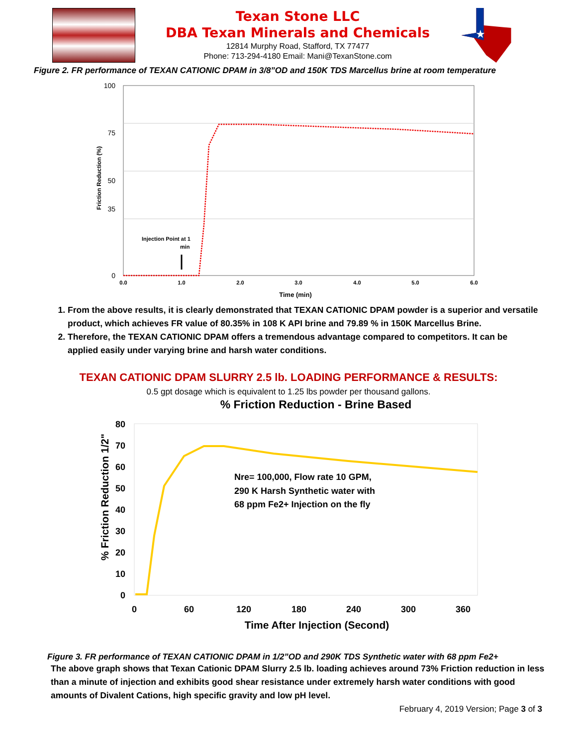Texan Stone LLC
DBA Texan Minerals and Chemicals
12814 Murphy Road, Stafford, TX 77477
Phone: 713-294-4180 Email: Mani@TexanStone.com
★
Figure 2. FR performance of TEXAN CATIONIC DPAM in 3/8”OD and 150K TDS Marcellus brine at room temperature
100
50
0
35
75
Friction Reduction (%)
Injection Point at 1
min
0.0
1.0
2.0
3.0
4.0
5.0
6.0
Time (min)
1. From the above results, it is clearly demonstrated that TEXAN CATIONIC DPAM powder is a superior and versatile product, which achieves FR value of 80.35% in 108 K API brine and 79.89 % in 150K Marcellus Brine.
2. Therefore, the TEXAN CATIONIC DPAM offers a tremendous advantage compared to competitors. It can be applied easily under varying brine and harsh water conditions.
TEXAN CATIONIC DPAM SLURRY 2.5 lb. LOADING PERFORMANCE & RESULTS:
0.5 gpt dosage which is equivalent to 1.25 lbs powder per thousand gallons.
% Friction Reduction - Brine Based
80
70
60
50
40
30
20
10
0
% Friction Reduction 1/2"
Nre= 100,000, Flow rate 10 GPM,
290 K Harsh Synthetic water with
68 ppm Fe2+ Injection on the fly
0
60
120
180
240
300
360
Time After Injection (Second)
Figure 3. FR performance of TEXAN CATIONIC DPAM in 1/2”OD and 290K TDS Synthetic water with 68 ppm Fe2+
The above graph shows that Texan Cationic DPAM Slurry 2.5 lb. loading achieves around 73% Friction reduction in less than a minute of injection and exhibits good shear resistance under extremely harsh water conditions with good amounts of Divalent Cations, high specific gravity and low pH level.
February 4, 2019 Version; Page 3 of 3